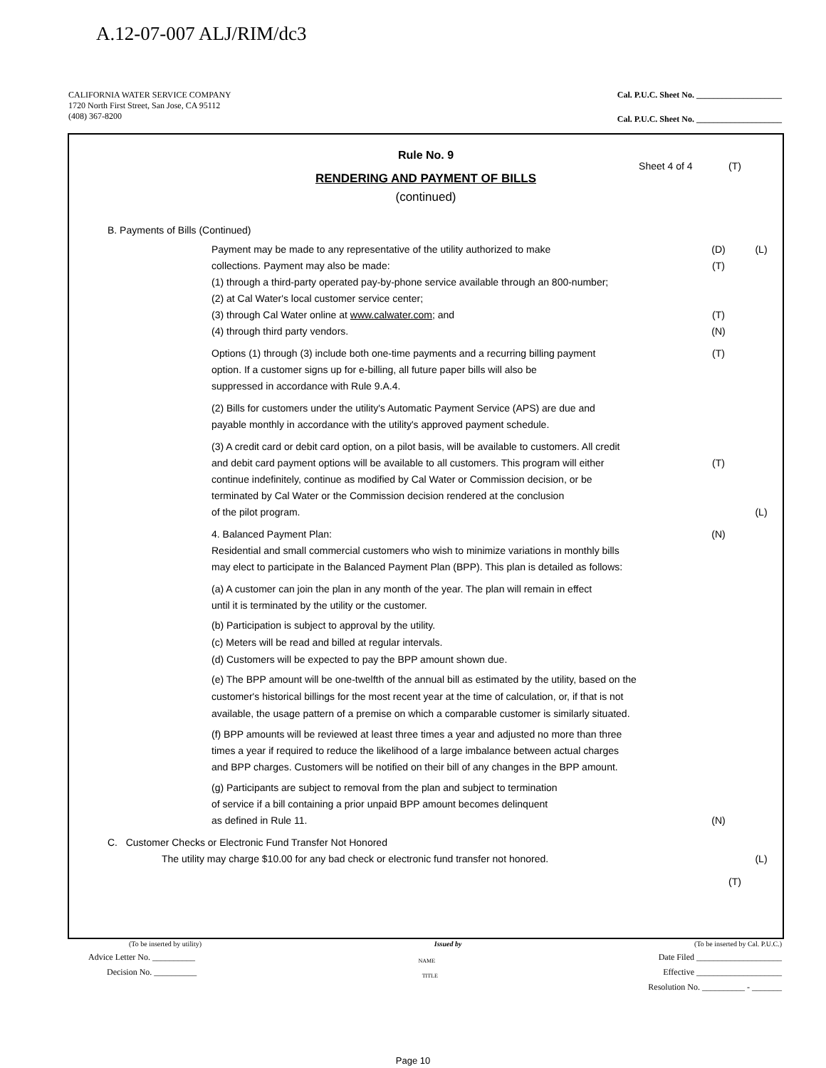A.12-07-007 ALJ/RIM/dc3
CALIFORNIA WATER SERVICE COMPANY Cal. P.U.C. Sheet No. ____________________
1720 North First Street, San Jose, CA 95112
(408) 367-8200
Cal. P.U.C. Sheet No. ____________________
Rule No. 9
Sheet 4 of 4 (T)
RENDERING AND PAYMENT OF BILLS
(continued)
B. Payments of Bills (Continued)
Payment may be made to any representative of the utility authorized to make
collections. Payment may also be made:
(1) through a third-party operated pay-by-phone service available through an 800-number;
(2) at Cal Water's local customer service center;
(3) through Cal Water online at www.calwater.com; and
(4) through third party vendors. (D)
(T)
(T)
(N) (L)
Options (1) through (3) include both one-time payments and a recurring billing payment
option. If a customer signs up for e-billing, all future paper bills will also be
suppressed in accordance with Rule 9.A.4. (T)
(2) Bills for customers under the utility's Automatic Payment Service (APS) are due and
payable monthly in accordance with the utility's approved payment schedule.
(3) A credit card or debit card option, on a pilot basis, will be available to customers. All credit
and debit card payment options will be available to all customers. This program will either
continue indefinitely, continue as modified by Cal Water or Commission decision, or be
terminated by Cal Water or the Commission decision rendered at the conclusion
of the pilot program.
(T)
(L)
4. Balanced Payment Plan:
Residential and small commercial customers who wish to minimize variations in monthly bills
may elect to participate in the Balanced Payment Plan (BPP). This plan is detailed as follows: (N)
(a) A customer can join the plan in any month of the year. The plan will remain in effect
until it is terminated by the utility or the customer.
(b) Participation is subject to approval by the utility.
(c) Meters will be read and billed at regular intervals.
(d) Customers will be expected to pay the BPP amount shown due.
(e) The BPP amount will be one-twelfth of the annual bill as estimated by the utility, based on the
customer's historical billings for the most recent year at the time of calculation, or, if that is not
available, the usage pattern of a premise on which a comparable customer is similarly situated.
(f) BPP amounts will be reviewed at least three times a year and adjusted no more than three
times a year if required to reduce the likelihood of a large imbalance between actual charges
and BPP charges. Customers will be notified on their bill of any changes in the BPP amount.
(g) Participants are subject to removal from the plan and subject to termination
of service if a bill containing a prior unpaid BPP amount becomes delinquent
as defined in Rule 11.
(N)
C. Customer Checks or Electronic Fund Transfer Not Honored
The utility may charge $10.00 for any bad check or electronic fund transfer not honored. (L)
(T)
(To be inserted by utility) Issued by (To be inserted by Cal. P.U.C.)
Advice Letter No. __________ NAME Date Filed ____________________
Decision No. __________ TITLE Effective ____________________
Resolution No. __________ - _______
Page 10